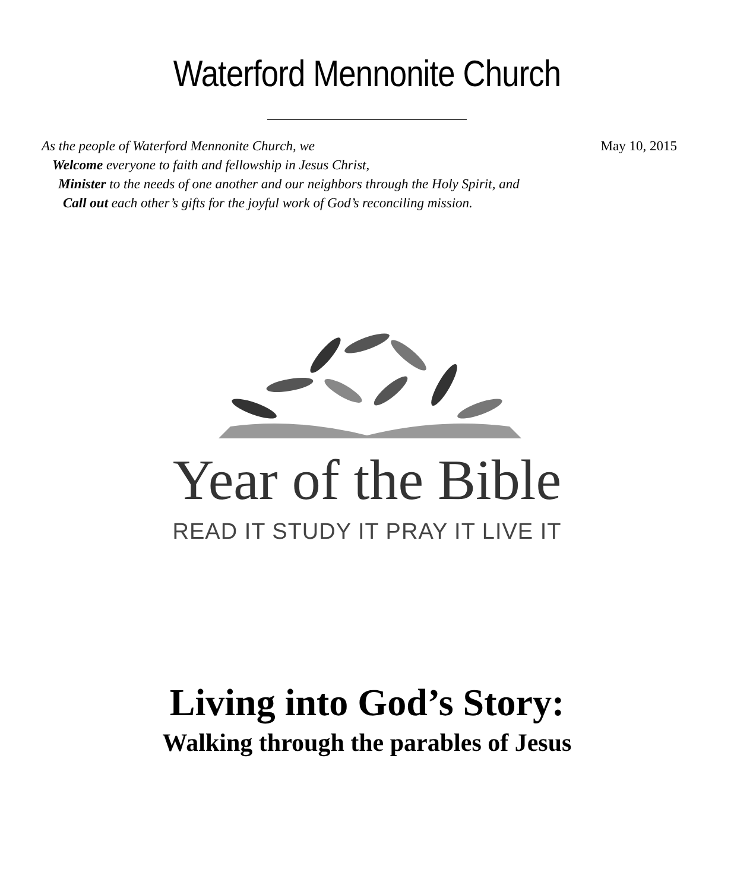Waterford Mennonite Church
May 10, 2015
As the people of Waterford Mennonite Church, we
Welcome everyone to faith and fellowship in Jesus Christ,
Minister to the needs of one another and our neighbors through the Holy Spirit, and
Call out each other’s gifts for the joyful work of God’s reconciling mission.
Year of the Bible
READ IT STUDY IT PRAY IT LIVE IT
Living into God’s Story:
Walking through the parables of Jesus